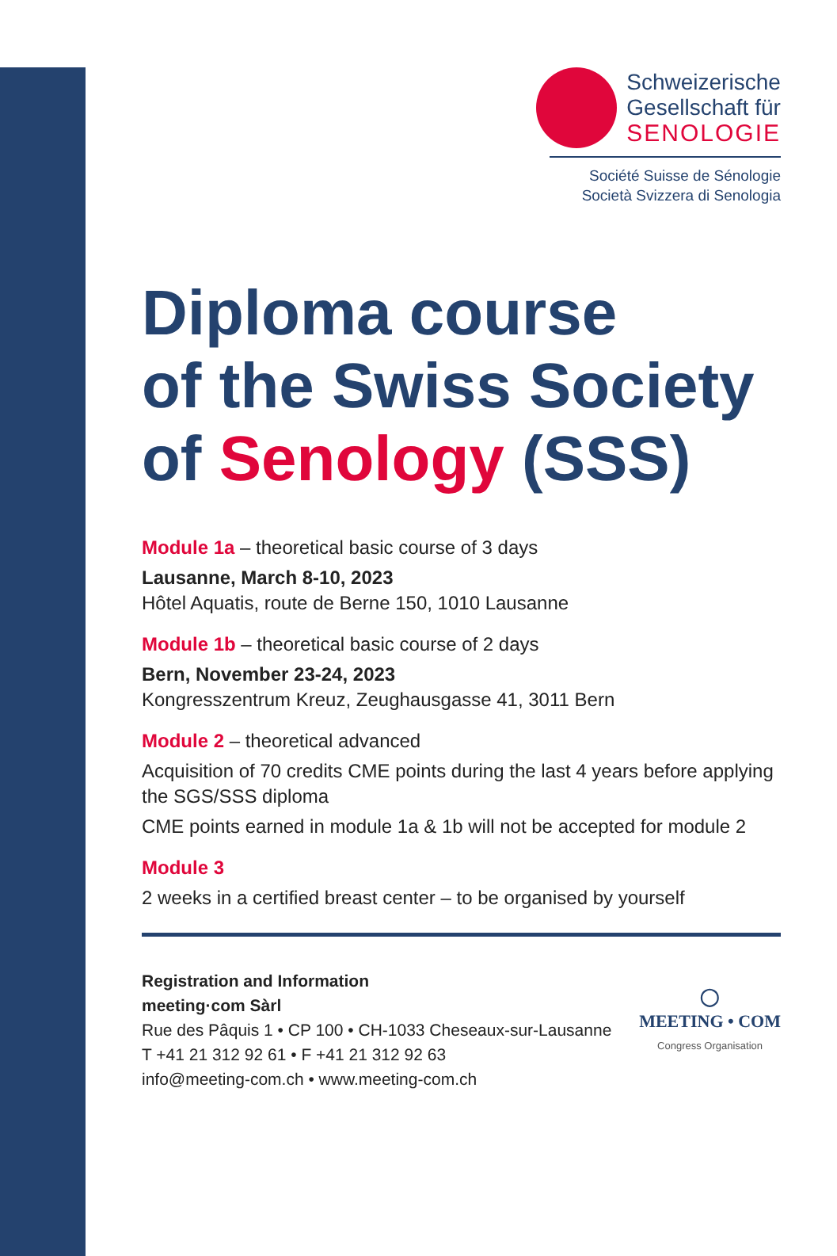Schweizerische
Gesellschaft für
SENOLOGIE
Société Suisse de Sénologie
Società Svizzera di Senologia
Diploma course
of the Swiss Society
of Senology (SSS)
Module 1a – theoretical basic course of 3 days
Lausanne, March 8-10, 2023
Hôtel Aquatis, route de Berne 150, 1010 Lausanne
Module 1b – theoretical basic course of 2 days
Bern, November 23-24, 2023
Kongresszentrum Kreuz, Zeughausgasse 41, 3011 Bern
Module 2 – theoretical advanced
Acquisition of 70 credits CME points during the last 4 years before applying the SGS/SSS diploma
CME points earned in module 1a & 1b will not be accepted for module 2
Module 3
2 weeks in a certified breast center – to be organised by yourself
Registration and Information
meeting·com Sàrl
Rue des Pâquis 1 • CP 100 • CH-1033 Cheseaux-sur-Lausanne
T +41 21 312 92 61 • F +41 21 312 92 63
info@meeting-com.ch • www.meeting-com.ch
◯
MEETING • COM
Congress Organisation